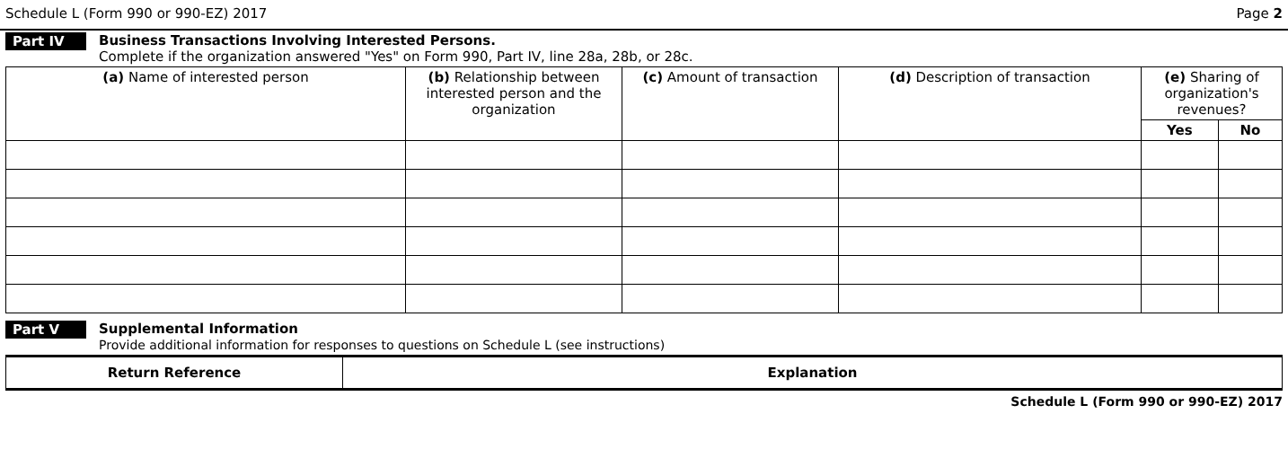Schedule L (Form 990 or 990-EZ) 2017 Page 2
Part IV Business Transactions Involving Interested Persons.
Complete if the organization answered "Yes" on Form 990, Part IV, line 28a, 28b, or 28c.
| (a) Name of interested person | (b) Relationship between interested person and the organization | (c) Amount of transaction | (d) Description of transaction | (e) Sharing of organization's revenues? | |
| --- | --- | --- | --- | --- | --- |
| | | | | Yes | No |
Part V Supplemental Information
Provide additional information for responses to questions on Schedule L (see instructions)
| Return Reference | Explanation |
| --- | --- |
Schedule L (Form 990 or 990-EZ) 2017